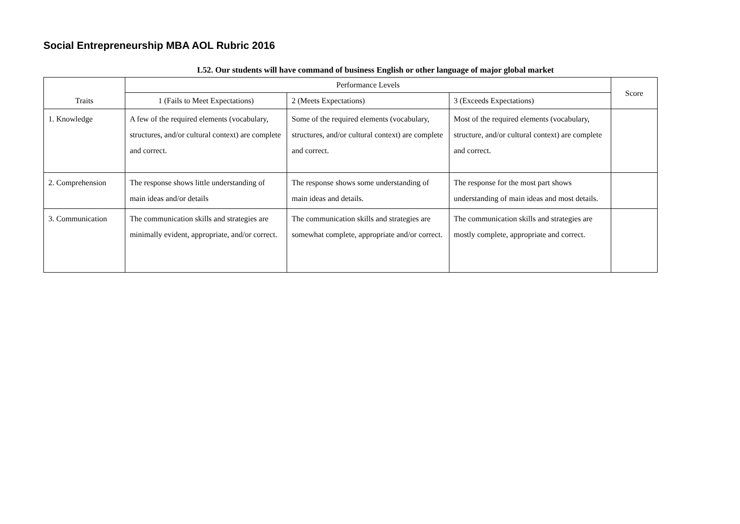Social Entrepreneurship MBA AOL Rubric 2016
L52. Our students will have command of business English or other language of major global market
| Traits | Performance Levels | | | Score |
| --- | --- | --- | --- | --- |
| | 1 (Fails to Meet Expectations) | 2 (Meets Expectations) | 3 (Exceeds Expectations) | |
| 1. Knowledge | A few of the required elements (vocabulary, structures, and/or cultural context) are complete and correct. | Some of the required elements (vocabulary, structures, and/or cultural context) are complete and correct. | Most of the required elements (vocabulary, structure, and/or cultural context) are complete and correct. | |
| 2. Comprehension | The response shows little understanding of main ideas and/or details | The response shows some understanding of main ideas and details. | The response for the most part shows understanding of main ideas and most details. | |
| 3. Communication | The communication skills and strategies are minimally evident, appropriate, and/or correct. | The communication skills and strategies are somewhat complete, appropriate and/or correct. | The communication skills and strategies are mostly complete, appropriate and correct. | |